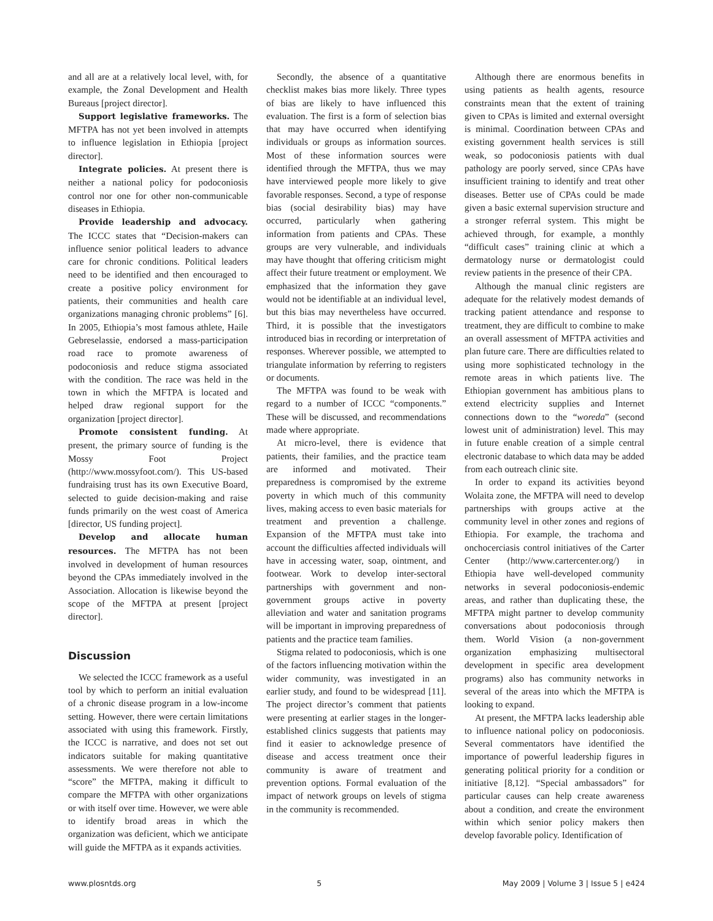and all are at a relatively local level, with, for example, the Zonal Development and Health Bureaus [project director].
Support legislative frameworks. The MFTPA has not yet been involved in attempts to influence legislation in Ethiopia [project director].
Integrate policies. At present there is neither a national policy for podoconiosis control nor one for other non-communicable diseases in Ethiopia.
Provide leadership and advocacy. The ICCC states that “Decision-makers can influence senior political leaders to advance care for chronic conditions. Political leaders need to be identified and then encouraged to create a positive policy environment for patients, their communities and health care organizations managing chronic problems” [6]. In 2005, Ethiopia’s most famous athlete, Haile Gebreselassie, endorsed a mass-participation road race to promote awareness of podoconiosis and reduce stigma associated with the condition. The race was held in the town in which the MFTPA is located and helped draw regional support for the organization [project director].
Promote consistent funding. At present, the primary source of funding is the Mossy Foot Project (http://www.mossyfoot.com/). This US-based fundraising trust has its own Executive Board, selected to guide decision-making and raise funds primarily on the west coast of America [director, US funding project].
Develop and allocate human resources. The MFTPA has not been involved in development of human resources beyond the CPAs immediately involved in the Association. Allocation is likewise beyond the scope of the MFTPA at present [project director].
Discussion
We selected the ICCC framework as a useful tool by which to perform an initial evaluation of a chronic disease program in a low-income setting. However, there were certain limitations associated with using this framework. Firstly, the ICCC is narrative, and does not set out indicators suitable for making quantitative assessments. We were therefore not able to “score” the MFTPA, making it difficult to compare the MFTPA with other organizations or with itself over time. However, we were able to identify broad areas in which the organization was deficient, which we anticipate will guide the MFTPA as it expands activities.
Secondly, the absence of a quantitative checklist makes bias more likely. Three types of bias are likely to have influenced this evaluation. The first is a form of selection bias that may have occurred when identifying individuals or groups as information sources. Most of these information sources were identified through the MFTPA, thus we may have interviewed people more likely to give favorable responses. Second, a type of response bias (social desirability bias) may have occurred, particularly when gathering information from patients and CPAs. These groups are very vulnerable, and individuals may have thought that offering criticism might affect their future treatment or employment. We emphasized that the information they gave would not be identifiable at an individual level, but this bias may nevertheless have occurred. Third, it is possible that the investigators introduced bias in recording or interpretation of responses. Wherever possible, we attempted to triangulate information by referring to registers or documents.
The MFTPA was found to be weak with regard to a number of ICCC “components.” These will be discussed, and recommendations made where appropriate.
At micro-level, there is evidence that patients, their families, and the practice team are informed and motivated. Their preparedness is compromised by the extreme poverty in which much of this community lives, making access to even basic materials for treatment and prevention a challenge. Expansion of the MFTPA must take into account the difficulties affected individuals will have in accessing water, soap, ointment, and footwear. Work to develop inter-sectoral partnerships with government and non-government groups active in poverty alleviation and water and sanitation programs will be important in improving preparedness of patients and the practice team families.
Stigma related to podoconiosis, which is one of the factors influencing motivation within the wider community, was investigated in an earlier study, and found to be widespread [11]. The project director’s comment that patients were presenting at earlier stages in the longer-established clinics suggests that patients may find it easier to acknowledge presence of disease and access treatment once their community is aware of treatment and prevention options. Formal evaluation of the impact of network groups on levels of stigma in the community is recommended.
Although there are enormous benefits in using patients as health agents, resource constraints mean that the extent of training given to CPAs is limited and external oversight is minimal. Coordination between CPAs and existing government health services is still weak, so podoconiosis patients with dual pathology are poorly served, since CPAs have insufficient training to identify and treat other diseases. Better use of CPAs could be made given a basic external supervision structure and a stronger referral system. This might be achieved through, for example, a monthly “difficult cases” training clinic at which a dermatology nurse or dermatologist could review patients in the presence of their CPA.
Although the manual clinic registers are adequate for the relatively modest demands of tracking patient attendance and response to treatment, they are difficult to combine to make an overall assessment of MFTPA activities and plan future care. There are difficulties related to using more sophisticated technology in the remote areas in which patients live. The Ethiopian government has ambitious plans to extend electricity supplies and Internet connections down to the “woreda” (second lowest unit of administration) level. This may in future enable creation of a simple central electronic database to which data may be added from each outreach clinic site.
In order to expand its activities beyond Wolaita zone, the MFTPA will need to develop partnerships with groups active at the community level in other zones and regions of Ethiopia. For example, the trachoma and onchocerciasis control initiatives of the Carter Center (http://www.cartercenter.org/) in Ethiopia have well-developed community networks in several podoconiosis-endemic areas, and rather than duplicating these, the MFTPA might partner to develop community conversations about podoconiosis through them. World Vision (a non-government organization emphasizing multisectoral development in specific area development programs) also has community networks in several of the areas into which the MFTPA is looking to expand.
At present, the MFTPA lacks leadership able to influence national policy on podoconiosis. Several commentators have identified the importance of powerful leadership figures in generating political priority for a condition or initiative [8,12]. “Special ambassadors” for particular causes can help create awareness about a condition, and create the environment within which senior policy makers then develop favorable policy. Identification of
www.plosntds.org 5 May 2009 | Volume 3 | Issue 5 | e424